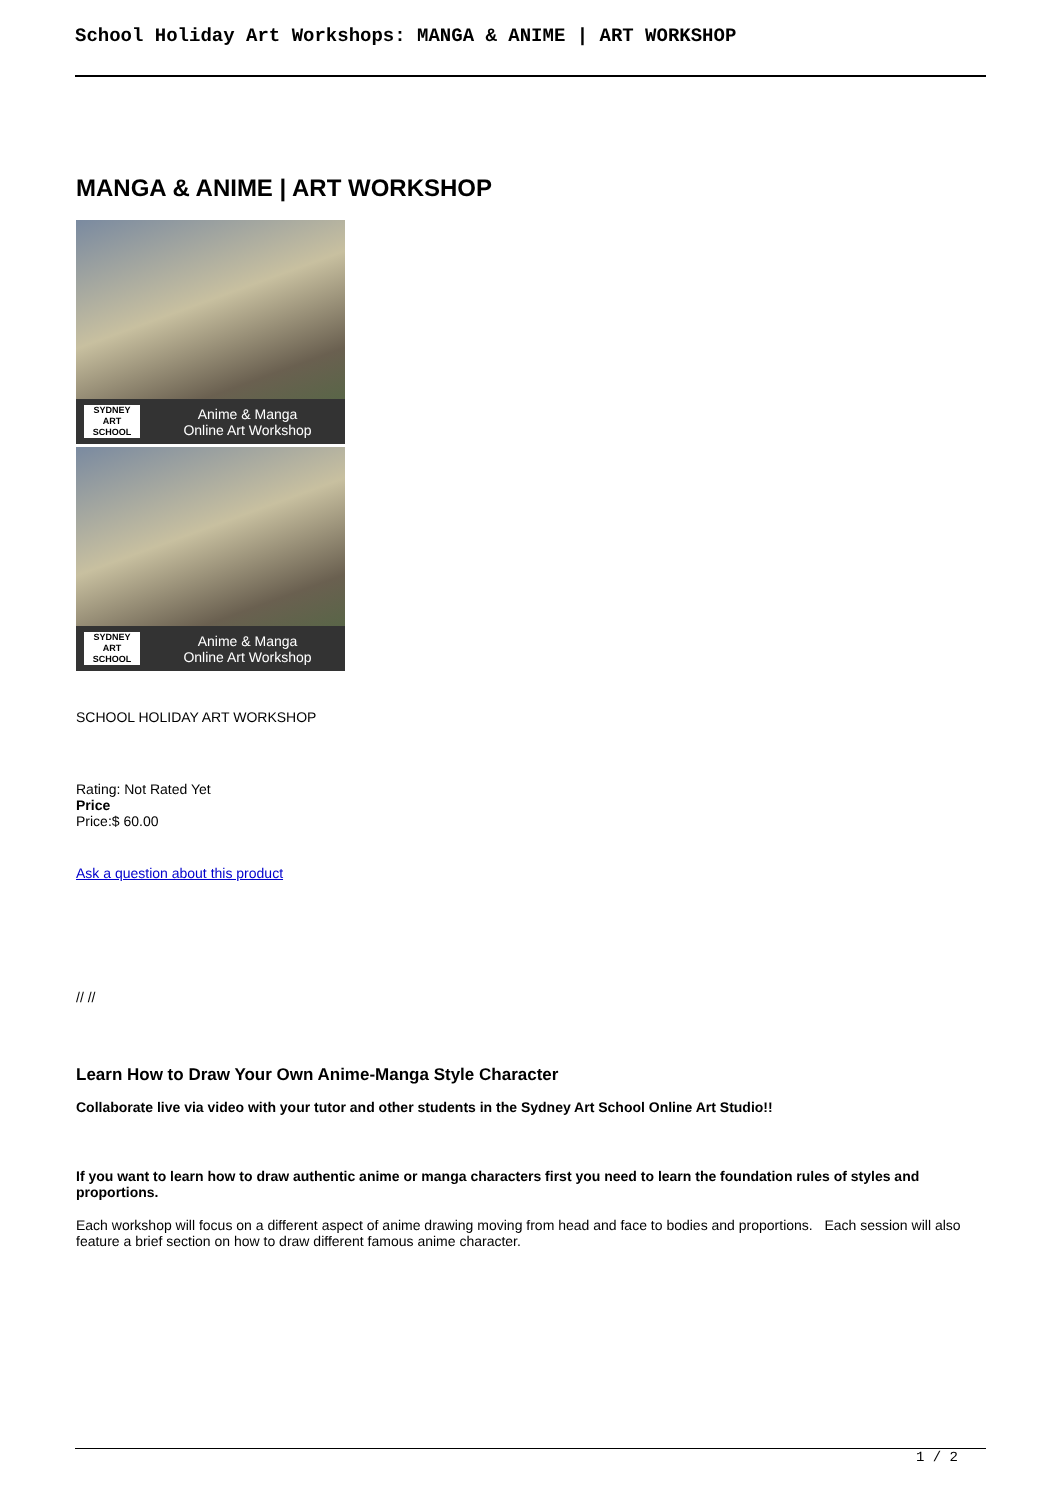School Holiday Art Workshops: MANGA & ANIME | ART WORKSHOP
MANGA & ANIME | ART WORKSHOP
SYDNEY
ART
SCHOOL
Anime & Manga
Online Art Workshop
SYDNEY
ART
SCHOOL
Anime & Manga
Online Art Workshop
SCHOOL HOLIDAY ART WORKSHOP
Rating: Not Rated Yet
Price
Price:$ 60.00
Ask a question about this product
// //
Learn How to Draw Your Own Anime-Manga Style Character
Collaborate live via video with your tutor and other students in the Sydney Art School Online Art Studio!!
If you want to learn how to draw authentic anime or manga characters first you need to learn the foundation rules of styles and proportions.
Each workshop will focus on a different aspect of anime drawing moving from head and face to bodies and proportions. Each session will also feature a brief section on how to draw different famous anime character.
1 / 2